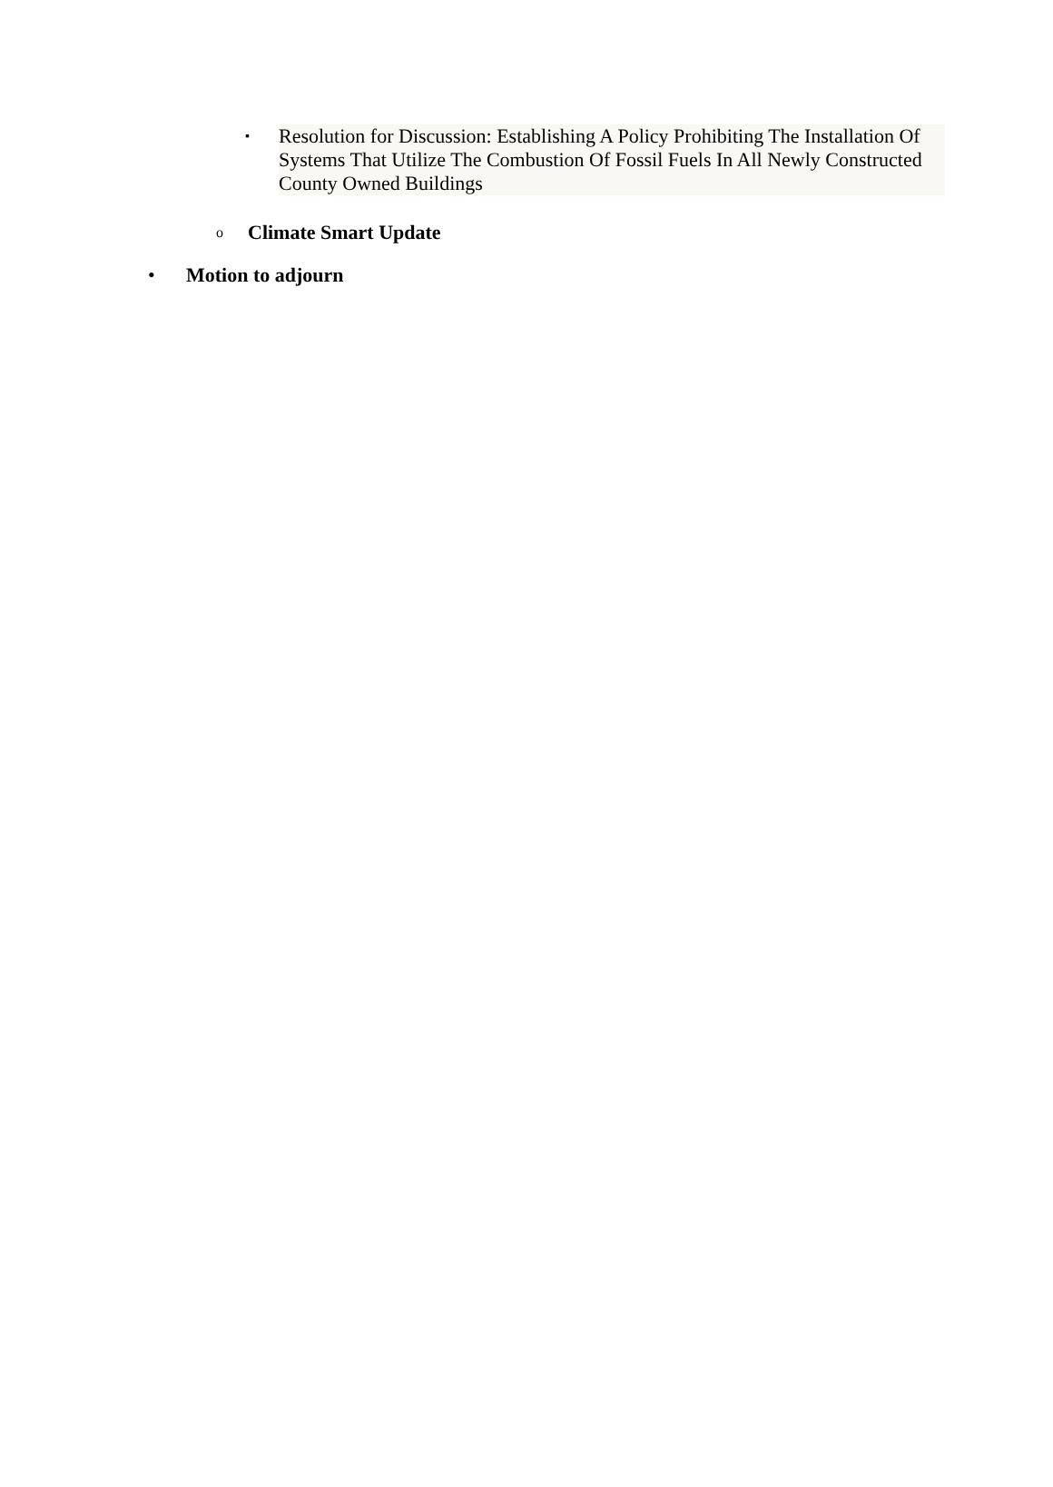▪ Resolution for Discussion: Establishing A Policy Prohibiting The Installation Of Systems That Utilize The Combustion Of Fossil Fuels In All Newly Constructed County Owned Buildings
o Climate Smart Update
• Motion to adjourn